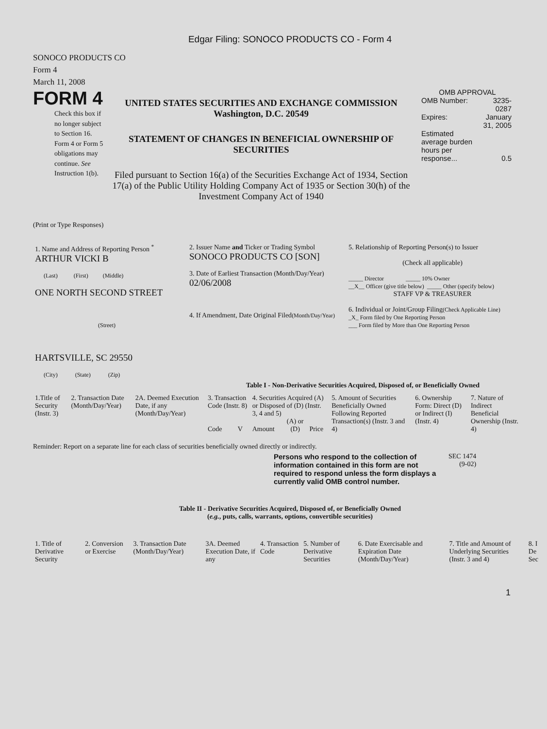Edgar Filing: SONOCO PRODUCTS CO - Form 4
SONOCO PRODUCTS CO
Form 4
March 11, 2008
FORM 4
Check this box if no longer subject to Section 16. Form 4 or Form 5 obligations may continue. See Instruction 1(b).
UNITED STATES SECURITIES AND EXCHANGE COMMISSION
Washington, D.C. 20549
STATEMENT OF CHANGES IN BENEFICIAL OWNERSHIP OF SECURITIES
Filed pursuant to Section 16(a) of the Securities Exchange Act of 1934, Section 17(a) of the Public Utility Holding Company Act of 1935 or Section 30(h) of the Investment Company Act of 1940
OMB APPROVAL
| OMB Number: | 3235-0287 |
| Expires: | January 31, 2005 |
| Estimated average burden hours per response... | 0.5 |
(Print or Type Responses)
| 1. Name and Address of Reporting Person <sup>*</sup> ARTHUR VICKI B (Last) (First) (Middle) ONE NORTH SECOND STREET (Street) HARTSVILLE, SC 29550 (City) (State) (Zip) | 2. Issuer Name and Ticker or Trading Symbol SONOCO PRODUCTS CO [SON] 3. Date of Earliest Transaction (Month/Day/Year) 02/06/2008 4. If Amendment, Date Original Filed (Month/Day/Year) | 5. Relationship of Reporting Person(s) to Issuer (Check all applicable) _____ Director _____ 10% Owner __X__ Officer (give title below) _____ Other (specify below) STAFF VP & TREASURER 6. Individual or Joint/Group Filing (Check Applicable Line) _X_ Form filed by One Reporting Person ___ Form filed by More than One Reporting Person |
Table I - Non-Derivative Securities Acquired, Disposed of, or Beneficially Owned
| 1.Title of Security (Instr. 3) | 2. Transaction Date (Month/Day/Year) | 2A. Deemed Execution Date, if any (Month/Day/Year) | 3. Transaction Code (Instr. 8) | | 4. Securities Acquired (A) or Disposed of (D) (Instr. 3, 4 and 5) | | | 5. Amount of Securities Beneficially Owned Following Reported Transaction(s) (Instr. 3 and 4) | 6. Ownership Form: Direct (D) or Indirect (I) (Instr. 4) | 7. Nature of Indirect Beneficial Ownership (Instr. 4) |
| | | | Code | V | Amount | (A) or (D) | Price | | | |
Reminder: Report on a separate line for each class of securities beneficially owned directly or indirectly.
Persons who respond to the collection of information contained in this form are not required to respond unless the form displays a currently valid OMB control number.
SEC 1474
(9-02)
Table II - Derivative Securities Acquired, Disposed of, or Beneficially Owned
(e.g., puts, calls, warrants, options, convertible securities)
| 1. Title of Derivative Security | 2. Conversion or Exercise | 3. Transaction Date (Month/Day/Year) | 3A. Deemed Execution Date, if any | 4. Transaction Code | 5. Number of Derivative Securities | 6. Date Exercisable and Expiration Date (Month/Day/Year) | 7. Title and Amount of Underlying Securities (Instr. 3 and 4) | 8. I De Sec |
1